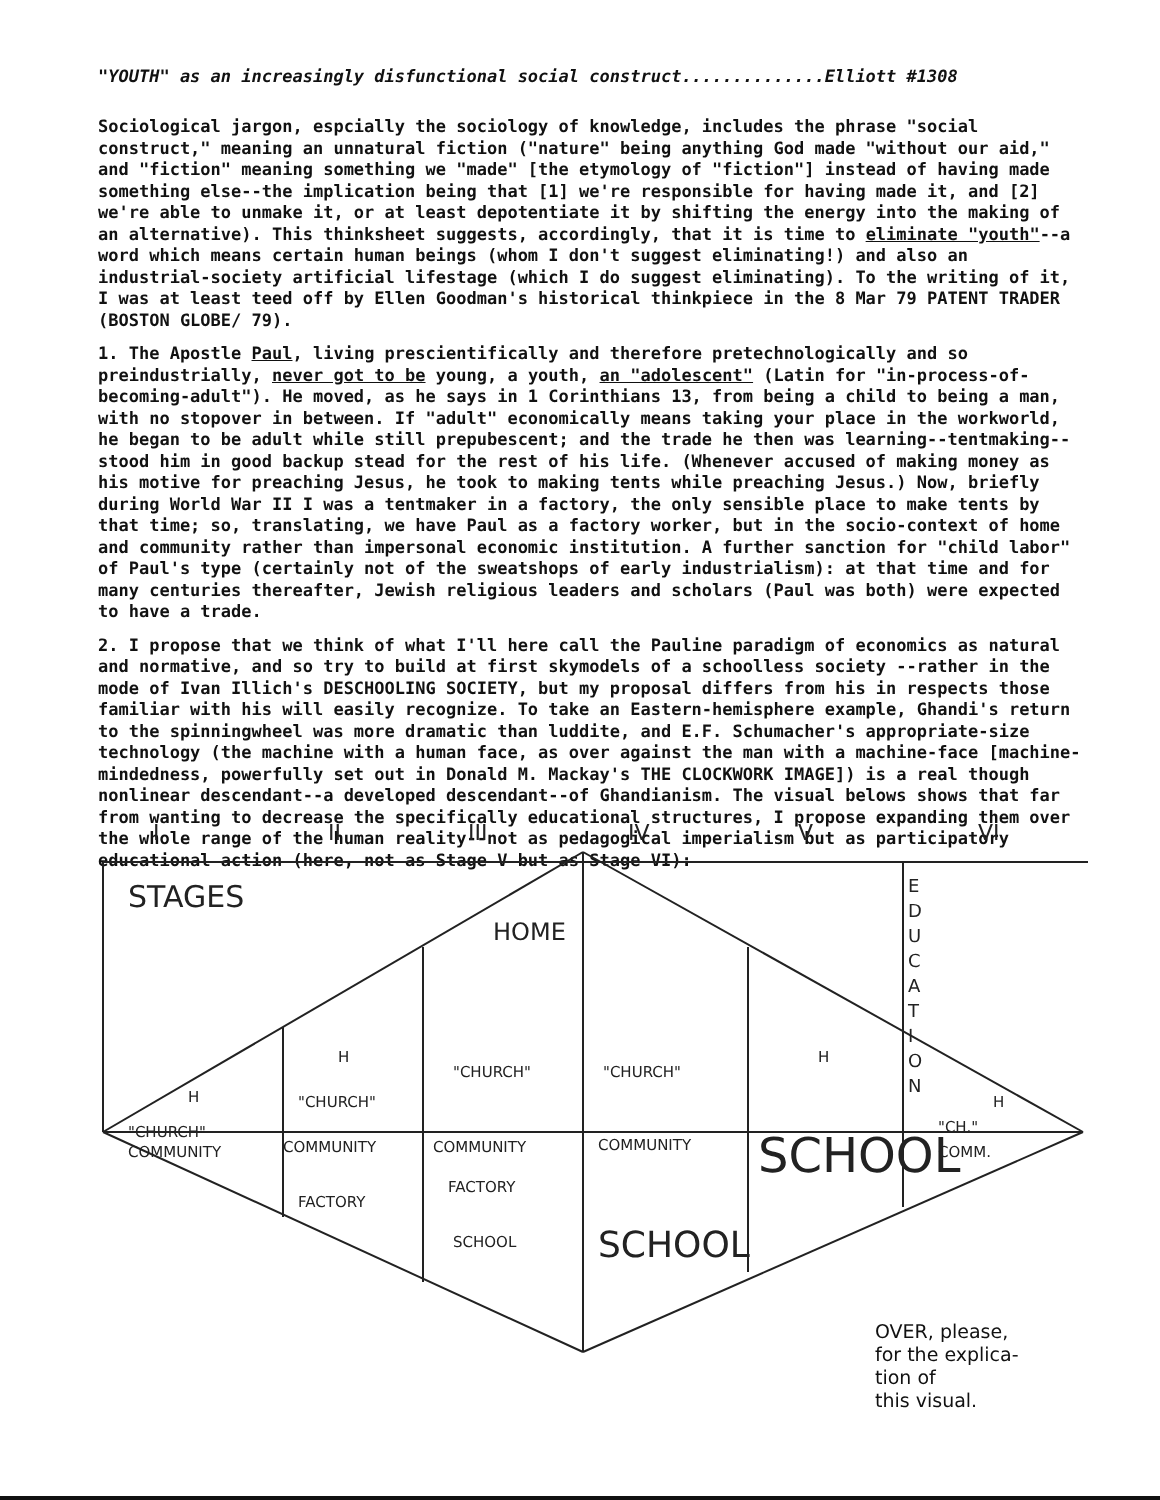"YOUTH" as an increasingly disfunctional social construct..............Elliott #1308
Sociological jargon, espcially the sociology of knowledge, includes the phrase "social construct," meaning an unnatural fiction ("nature" being anything God made "without our aid," and "fiction" meaning something we "made" [the etymology of "fiction"] instead of having made something else--the implication being that [1] we're responsible for having made it, and [2] we're able to unmake it, or at least depotentiate it by shifting the energy into the making of an alternative). This thinksheet suggests, accordingly, that it is time to eliminate "youth"--a word which means certain human beings (whom I don't suggest eliminating!) and also an industrial-society artificial lifestage (which I do suggest eliminating). To the writing of it, I was at least teed off by Ellen Goodman's historical thinkpiece in the 8 Mar 79 PATENT TRADER (BOSTON GLOBE/ 79).
1. The Apostle Paul, living prescientifically and therefore pretechnologically and so preindustrially, never got to be young, a youth, an "adolescent" (Latin for "in-process-of-becoming-adult"). He moved, as he says in 1 Corinthians 13, from being a child to being a man, with no stopover in between. If "adult" economically means taking your place in the workworld, he began to be adult while still prepubescent; and the trade he then was learning--tentmaking--stood him in good backup stead for the rest of his life. (Whenever accused of making money as his motive for preaching Jesus, he took to making tents while preaching Jesus.) Now, briefly during World War II I was a tentmaker in a factory, the only sensible place to make tents by that time; so, translating, we have Paul as a factory worker, but in the socio-context of home and community rather than impersonal economic institution. A further sanction for "child labor" of Paul's type (certainly not of the sweatshops of early industrialism): at that time and for many centuries thereafter, Jewish religious leaders and scholars (Paul was both) were expected to have a trade.
2. I propose that we think of what I'll here call the Pauline paradigm of economics as natural and normative, and so try to build at first skymodels of a schoolless society --rather in the mode of Ivan Illich's DESCHOOLING SOCIETY, but my proposal differs from his in respects those familiar with his will easily recognize. To take an Eastern-hemisphere example, Ghandi's return to the spinningwheel was more dramatic than luddite, and E.F. Schumacher's appropriate-size technology (the machine with a human face, as over against the man with a machine-face [machine-mindedness, powerfully set out in Donald M. Mackay's THE CLOCKWORK IMAGE]) is a real though nonlinear descendant--a developed descendant--of Ghandianism. The visual belows shows that far from wanting to decrease the specifically educational structures, I propose expanding them over the whole range of the human reality--not as pedagogical imperialism but as participatory educational action (here, not as Stage V but as Stage VI):
I
II
III
IV
V
VI
STAGES
HOME
H
H
H
H
"CHURCH"
"CHURCH"
"CHURCH"
"CHURCH"
"CH."
COMMUNITY
COMMUNITY
COMMUNITY
COMMUNITY
COMM.
FACTORY
FACTORY
SCHOOL
SCHOOL
SCHOOL
E
D
U
C
A
T
I
O
N
OVER, please,
for the explica-
tion of
this visual.